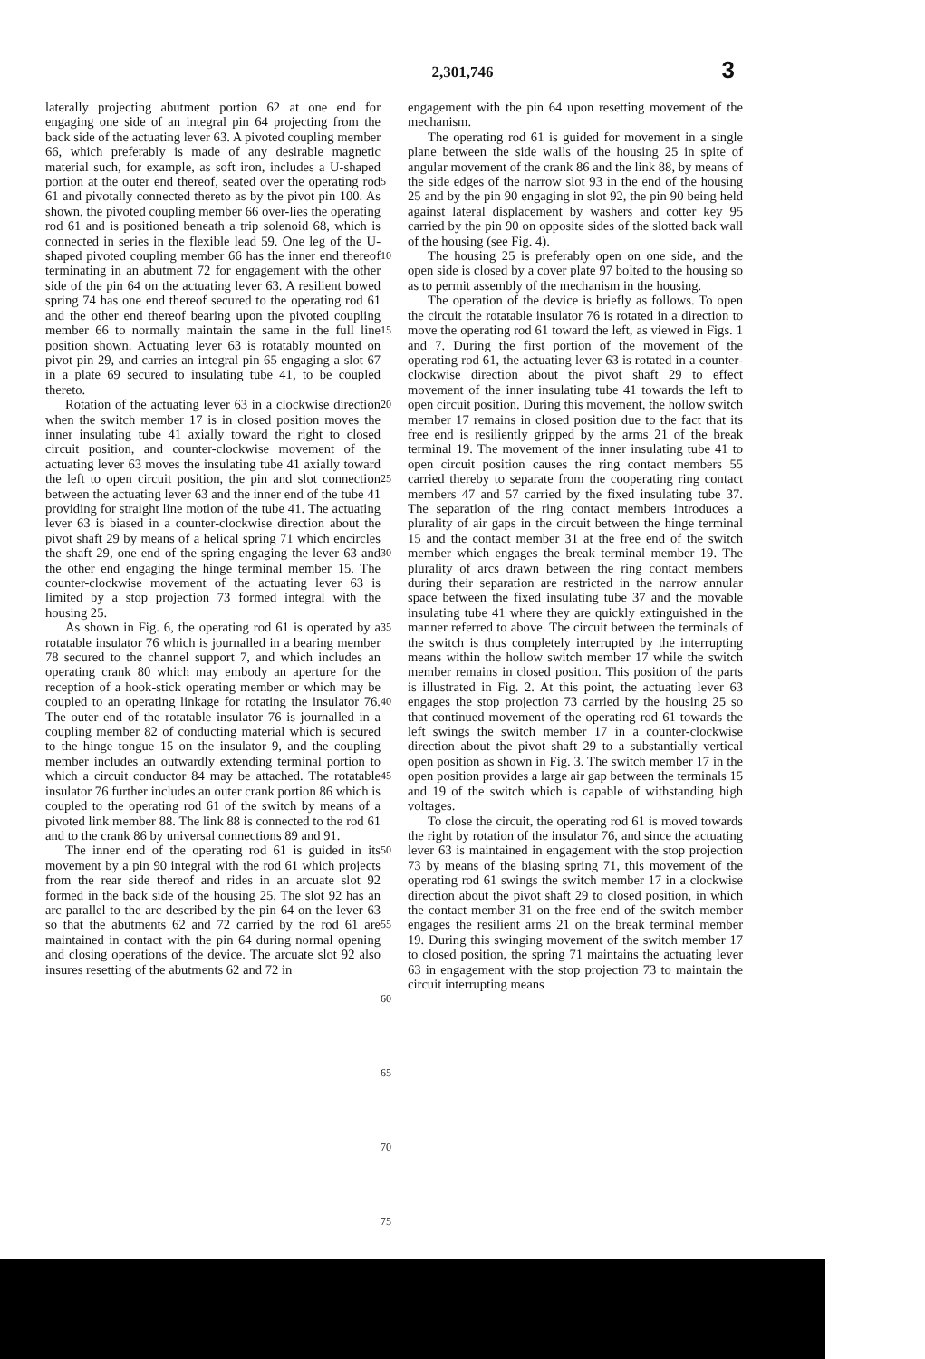2,301,746 3
laterally projecting abutment portion 62 at one end for engaging one side of an integral pin 64 projecting from the back side of the actuating lever 63. A pivoted coupling member 66, which preferably is made of any desirable magnetic material such, for example, as soft iron, includes a U-shaped portion at the outer end thereof, seated over the operating rod 61 and pivotally connected thereto as by the pivot pin 100. As shown, the pivoted coupling member 66 over-lies the operating rod 61 and is positioned beneath a trip solenoid 68, which is connected in series in the flexible lead 59. One leg of the U-shaped pivoted coupling member 66 has the inner end thereof terminating in an abutment 72 for engagement with the other side of the pin 64 on the actuating lever 63. A resilient bowed spring 74 has one end thereof secured to the operating rod 61 and the other end thereof bearing upon the pivoted coupling member 66 to normally maintain the same in the full line position shown. Actuating lever 63 is rotatably mounted on pivot pin 29, and carries an integral pin 65 engaging a slot 67 in a plate 69 secured to insulating tube 41, to be coupled thereto.
Rotation of the actuating lever 63 in a clockwise direction when the switch member 17 is in closed position moves the inner insulating tube 41 axially toward the right to closed circuit position, and counter-clockwise movement of the actuating lever 63 moves the insulating tube 41 axially toward the left to open circuit position, the pin and slot connection between the actuating lever 63 and the inner end of the tube 41 providing for straight line motion of the tube 41. The actuating lever 63 is biased in a counter-clockwise direction about the pivot shaft 29 by means of a helical spring 71 which encircles the shaft 29, one end of the spring engaging the lever 63 and the other end engaging the hinge terminal member 15. The counter-clockwise movement of the actuating lever 63 is limited by a stop projection 73 formed integral with the housing 25.
As shown in Fig. 6, the operating rod 61 is operated by a rotatable insulator 76 which is journalled in a bearing member 78 secured to the channel support 7, and which includes an operating crank 80 which may embody an aperture for the reception of a hook-stick operating member or which may be coupled to an operating linkage for rotating the insulator 76. The outer end of the rotatable insulator 76 is journalled in a coupling member 82 of conducting material which is secured to the hinge tongue 15 on the insulator 9, and the coupling member includes an outwardly extending terminal portion to which a circuit conductor 84 may be attached. The rotatable insulator 76 further includes an outer crank portion 86 which is coupled to the operating rod 61 of the switch by means of a pivoted link member 88. The link 88 is connected to the rod 61 and to the crank 86 by universal connections 89 and 91.
The inner end of the operating rod 61 is guided in its movement by a pin 90 integral with the rod 61 which projects from the rear side thereof and rides in an arcuate slot 92 formed in the back side of the housing 25. The slot 92 has an arc parallel to the arc described by the pin 64 on the lever 63 so that the abutments 62 and 72 carried by the rod 61 are maintained in contact with the pin 64 during normal opening and closing operations of the device. The arcuate slot 92 also insures resetting of the abutments 62 and 72 in
5
10
15
20
25
30
35
40
45
50
55
60
65
70
75
engagement with the pin 64 upon resetting movement of the mechanism.
The operating rod 61 is guided for movement in a single plane between the side walls of the housing 25 in spite of angular movement of the crank 86 and the link 88, by means of the side edges of the narrow slot 93 in the end of the housing 25 and by the pin 90 engaging in slot 92, the pin 90 being held against lateral displacement by washers and cotter key 95 carried by the pin 90 on opposite sides of the slotted back wall of the housing (see Fig. 4).
The housing 25 is preferably open on one side, and the open side is closed by a cover plate 97 bolted to the housing so as to permit assembly of the mechanism in the housing.
The operation of the device is briefly as follows. To open the circuit the rotatable insulator 76 is rotated in a direction to move the operating rod 61 toward the left, as viewed in Figs. 1 and 7. During the first portion of the movement of the operating rod 61, the actuating lever 63 is rotated in a counter-clockwise direction about the pivot shaft 29 to effect movement of the inner insulating tube 41 towards the left to open circuit position. During this movement, the hollow switch member 17 remains in closed position due to the fact that its free end is resiliently gripped by the arms 21 of the break terminal 19. The movement of the inner insulating tube 41 to open circuit position causes the ring contact members 55 carried thereby to separate from the cooperating ring contact members 47 and 57 carried by the fixed insulating tube 37. The separation of the ring contact members introduces a plurality of air gaps in the circuit between the hinge terminal 15 and the contact member 31 at the free end of the switch member which engages the break terminal member 19. The plurality of arcs drawn between the ring contact members during their separation are restricted in the narrow annular space between the fixed insulating tube 37 and the movable insulating tube 41 where they are quickly extinguished in the manner referred to above. The circuit between the terminals of the switch is thus completely interrupted by the interrupting means within the hollow switch member 17 while the switch member remains in closed position. This position of the parts is illustrated in Fig. 2. At this point, the actuating lever 63 engages the stop projection 73 carried by the housing 25 so that continued movement of the operating rod 61 towards the left swings the switch member 17 in a counter-clockwise direction about the pivot shaft 29 to a substantially vertical open position as shown in Fig. 3. The switch member 17 in the open position provides a large air gap between the terminals 15 and 19 of the switch which is capable of withstanding high voltages.
To close the circuit, the operating rod 61 is moved towards the right by rotation of the insulator 76, and since the actuating lever 63 is maintained in engagement with the stop projection 73 by means of the biasing spring 71, this movement of the operating rod 61 swings the switch member 17 in a clockwise direction about the pivot shaft 29 to closed position, in which the contact member 31 on the free end of the switch member engages the resilient arms 21 on the break terminal member 19. During this swinging movement of the switch member 17 to closed position, the spring 71 maintains the actuating lever 63 in engagement with the stop projection 73 to maintain the circuit interrupting means